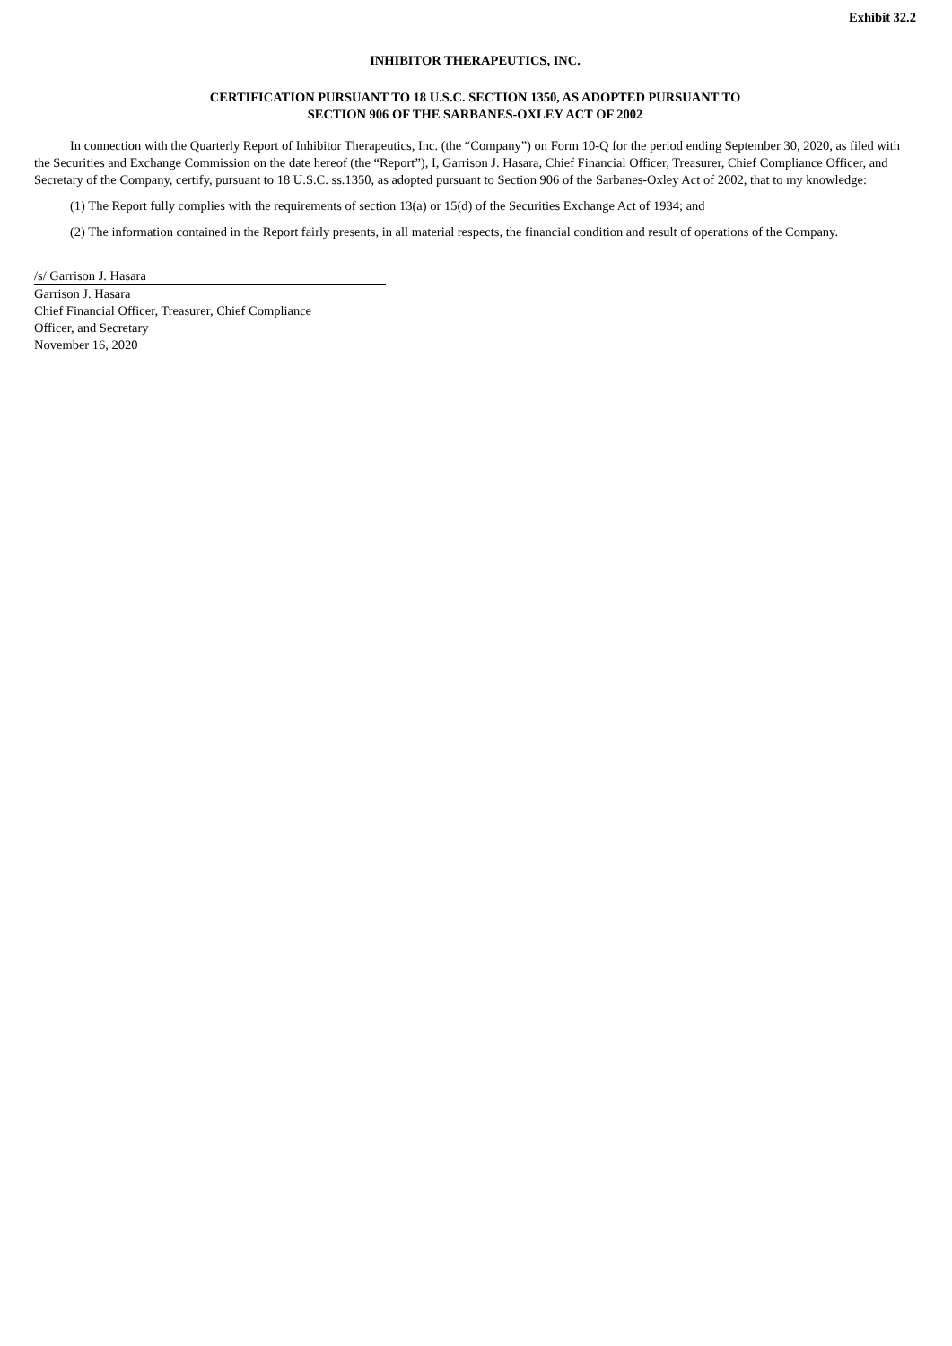Exhibit 32.2
INHIBITOR THERAPEUTICS, INC.
CERTIFICATION PURSUANT TO 18 U.S.C. SECTION 1350, AS ADOPTED PURSUANT TO
SECTION 906 OF THE SARBANES-OXLEY ACT OF 2002
In connection with the Quarterly Report of Inhibitor Therapeutics, Inc. (the “Company”) on Form 10-Q for the period ending September 30, 2020, as filed with the Securities and Exchange Commission on the date hereof (the “Report”), I, Garrison J. Hasara, Chief Financial Officer, Treasurer, Chief Compliance Officer, and Secretary of the Company, certify, pursuant to 18 U.S.C. ss.1350, as adopted pursuant to Section 906 of the Sarbanes-Oxley Act of 2002, that to my knowledge:
(1) The Report fully complies with the requirements of section 13(a) or 15(d) of the Securities Exchange Act of 1934; and
(2) The information contained in the Report fairly presents, in all material respects, the financial condition and result of operations of the Company.
/s/ Garrison J. Hasara
Garrison J. Hasara
Chief Financial Officer, Treasurer, Chief Compliance
Officer, and Secretary
November 16, 2020